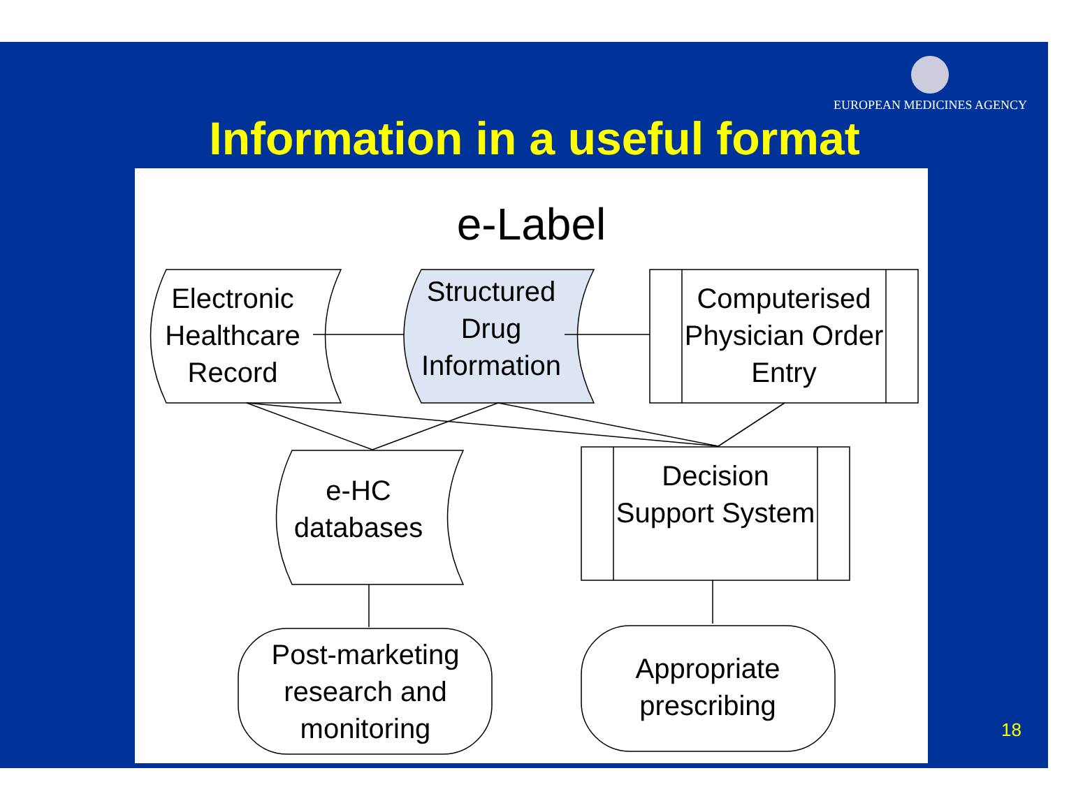EUROPEAN MEDICINES AGENCY
Information in a useful format
e-Label
Electronic Healthcare Record
Structured Drug Information
Computerised Physician Order Entry
e-HC databases
Decision Support System
Post-marketing research and monitoring
Appropriate prescribing
18